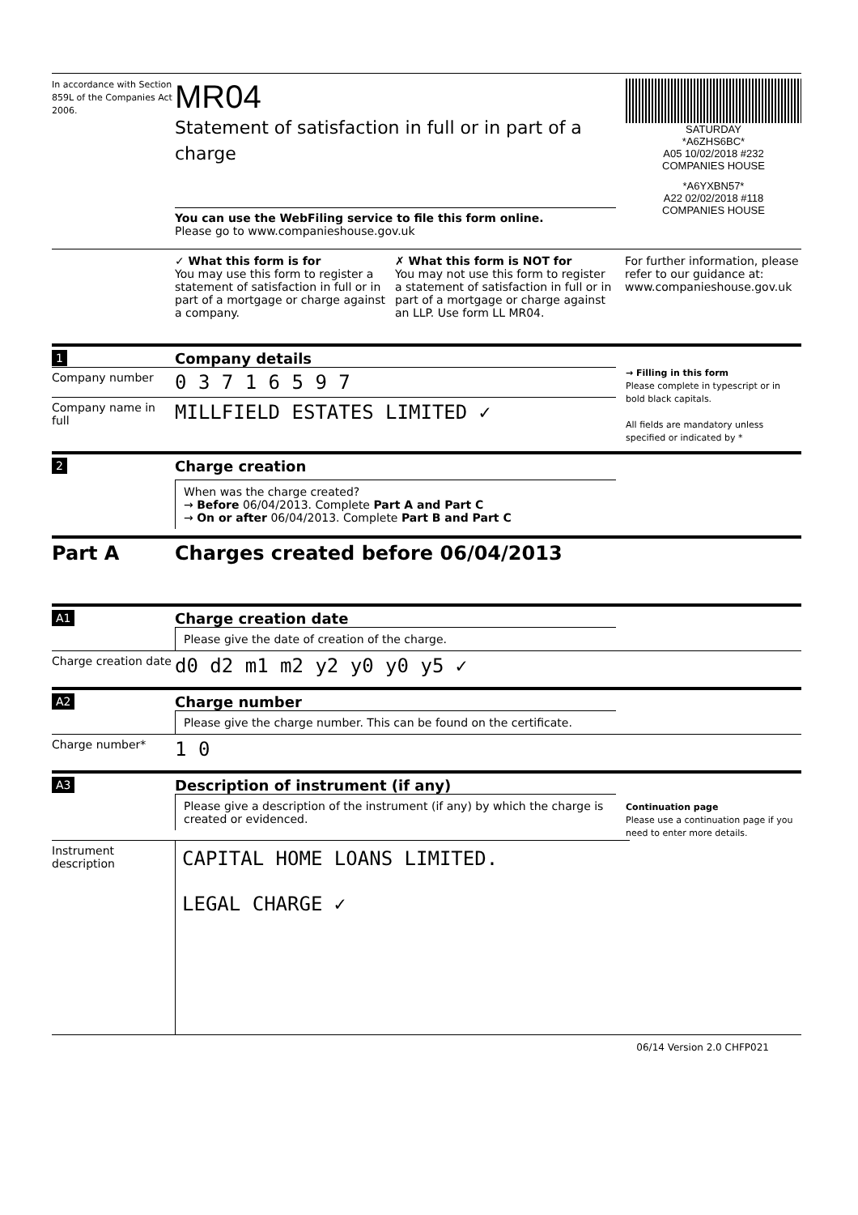In accordance with Section 859L of the Companies Act 2006.
MR04
Statement of satisfaction in full or in part of a charge
You can use the WebFiling service to file this form online.
Please go to www.companieshouse.gov.uk
SATURDAY
*A6ZHS6BC*
A05 10/02/2018 #232
COMPANIES HOUSE
*A6YXBN57*
A22 02/02/2018 #118
COMPANIES HOUSE
✓ What this form is for
You may use this form to register a statement of satisfaction in full or in part of a mortgage or charge against a company.
✗ What this form is NOT for
You may not use this form to register a statement of satisfaction in full or in part of a mortgage or charge against an LLP. Use form LL MR04.
For further information, please refer to our guidance at: www.companieshouse.gov.uk
1
Company details
Company number
0 3 7 1 6 5 9 7
Company name in full
MILLFIELD ESTATES LIMITED ✓
→ Filling in this form
Please complete in typescript or in bold black capitals.
All fields are mandatory unless specified or indicated by *
2
Charge creation
When was the charge created?
→ Before 06/04/2013. Complete Part A and Part C
→ On or after 06/04/2013. Complete Part B and Part C
Part A Charges created before 06/04/2013
A1
Charge creation date
Please give the date of creation of the charge.
Charge creation date
d0 d2 m1 m2 y2 y0 y0 y5 ✓
A2
Charge number
Please give the charge number. This can be found on the certificate.
Charge number*
1 0
A3
Description of instrument (if any)
Please give a description of the instrument (if any) by which the charge is created or evidenced.
Continuation page
Please use a continuation page if you need to enter more details.
Instrument description
CAPITAL HOME LOANS LIMITED.
LEGAL CHARGE ✓
06/14 Version 2.0 CHFP021